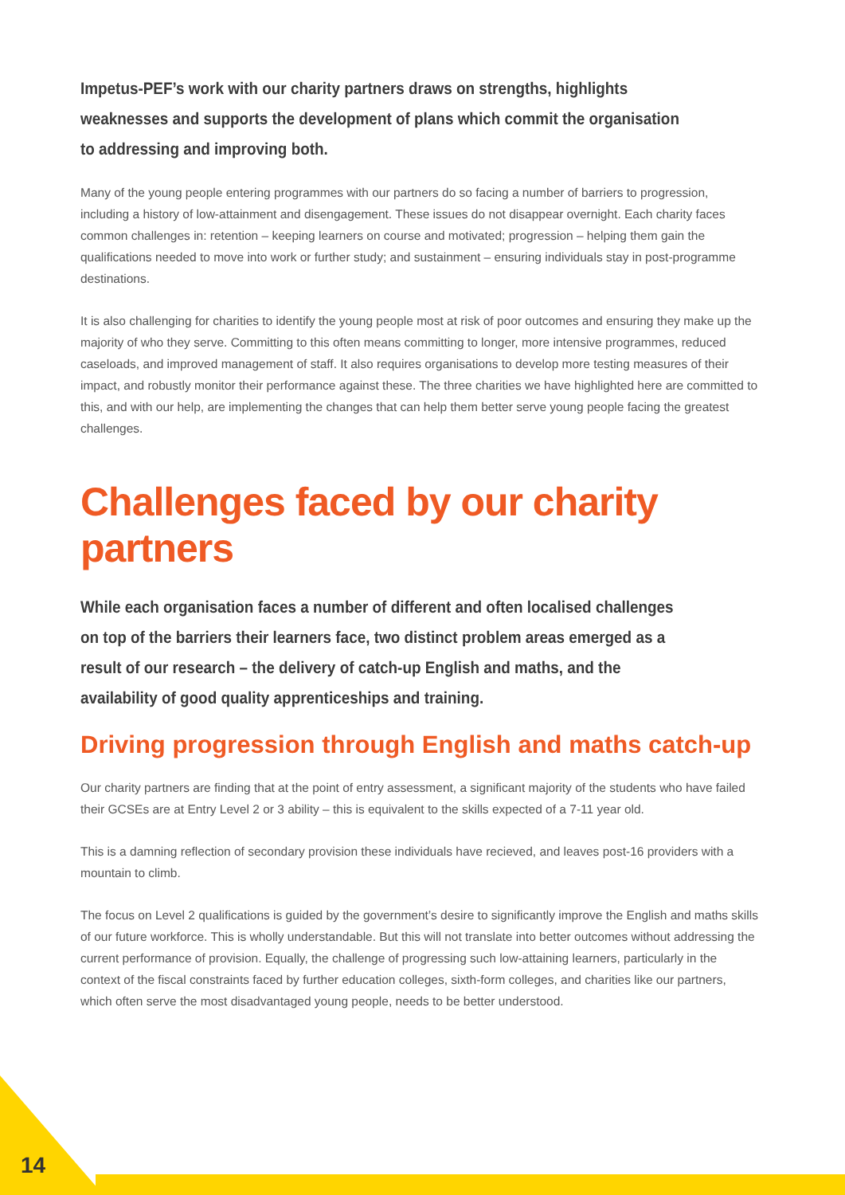Impetus-PEF’s work with our charity partners draws on strengths, highlights weaknesses and supports the development of plans which commit the organisation to addressing and improving both.
Many of the young people entering programmes with our partners do so facing a number of barriers to progression, including a history of low-attainment and disengagement. These issues do not disappear overnight. Each charity faces common challenges in: retention – keeping learners on course and motivated; progression – helping them gain the qualifications needed to move into work or further study; and sustainment – ensuring individuals stay in post-programme destinations.
It is also challenging for charities to identify the young people most at risk of poor outcomes and ensuring they make up the majority of who they serve. Committing to this often means committing to longer, more intensive programmes, reduced caseloads, and improved management of staff. It also requires organisations to develop more testing measures of their impact, and robustly monitor their performance against these. The three charities we have highlighted here are committed to this, and with our help, are implementing the changes that can help them better serve young people facing the greatest challenges.
Challenges faced by our charity partners
While each organisation faces a number of different and often localised challenges on top of the barriers their learners face, two distinct problem areas emerged as a result of our research – the delivery of catch-up English and maths, and the availability of good quality apprenticeships and training.
Driving progression through English and maths catch-up
Our charity partners are finding that at the point of entry assessment, a significant majority of the students who have failed their GCSEs are at Entry Level 2 or 3 ability – this is equivalent to the skills expected of a 7-11 year old.
This is a damning reflection of secondary provision these individuals have recieved, and leaves post-16 providers with a mountain to climb.
The focus on Level 2 qualifications is guided by the government’s desire to significantly improve the English and maths skills of our future workforce. This is wholly understandable. But this will not translate into better outcomes without addressing the current performance of provision. Equally, the challenge of progressing such low-attaining learners, particularly in the context of the fiscal constraints faced by further education colleges, sixth-form colleges, and charities like our partners, which often serve the most disadvantaged young people, needs to be better understood.
14